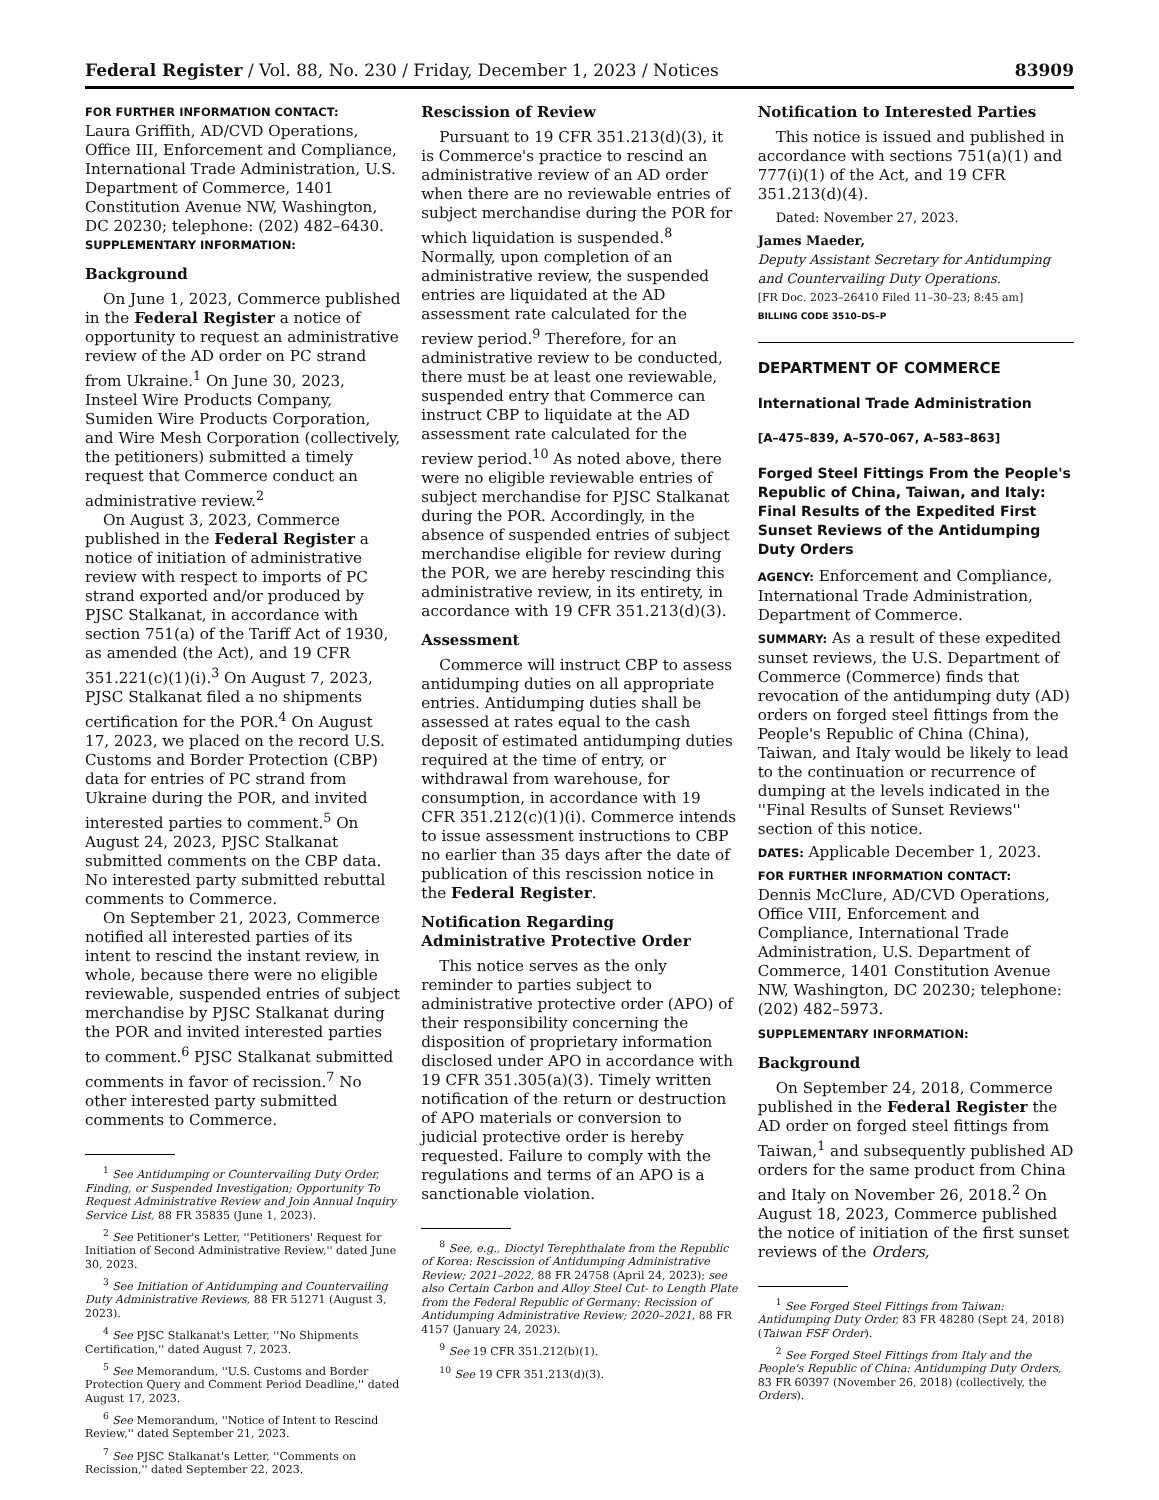Federal Register / Vol. 88, No. 230 / Friday, December 1, 2023 / Notices 83909
FOR FURTHER INFORMATION CONTACT:
Laura Griffith, AD/CVD Operations, Office III, Enforcement and Compliance, International Trade Administration, U.S. Department of Commerce, 1401 Constitution Avenue NW, Washington, DC 20230; telephone: (202) 482–6430.
SUPPLEMENTARY INFORMATION:
Background
On June 1, 2023, Commerce published in the Federal Register a notice of opportunity to request an administrative review of the AD order on PC strand from Ukraine.<sup>1</sup> On June 30, 2023, Insteel Wire Products Company, Sumiden Wire Products Corporation, and Wire Mesh Corporation (collectively, the petitioners) submitted a timely request that Commerce conduct an administrative review.<sup>2</sup>
On August 3, 2023, Commerce published in the Federal Register a notice of initiation of administrative review with respect to imports of PC strand exported and/or produced by PJSC Stalkanat, in accordance with section 751(a) of the Tariff Act of 1930, as amended (the Act), and 19 CFR 351.221(c)(1)(i).<sup>3</sup> On August 7, 2023, PJSC Stalkanat filed a no shipments certification for the POR.<sup>4</sup> On August 17, 2023, we placed on the record U.S. Customs and Border Protection (CBP) data for entries of PC strand from Ukraine during the POR, and invited interested parties to comment.<sup>5</sup> On August 24, 2023, PJSC Stalkanat submitted comments on the CBP data. No interested party submitted rebuttal comments to Commerce.
On September 21, 2023, Commerce notified all interested parties of its intent to rescind the instant review, in whole, because there were no eligible reviewable, suspended entries of subject merchandise by PJSC Stalkanat during the POR and invited interested parties to comment.<sup>6</sup> PJSC Stalkanat submitted comments in favor of recission.<sup>7</sup> No other interested party submitted comments to Commerce.
<sup>1</sup> See Antidumping or Countervailing Duty Order, Finding, or Suspended Investigation; Opportunity To Request Administrative Review and Join Annual Inquiry Service List, 88 FR 35835 (June 1, 2023).
<sup>2</sup> See Petitioner's Letter, ''Petitioners' Request for Initiation of Second Administrative Review,'' dated June 30, 2023.
<sup>3</sup> See Initiation of Antidumping and Countervailing Duty Administrative Reviews, 88 FR 51271 (August 3, 2023).
<sup>4</sup> See PJSC Stalkanat's Letter, ''No Shipments Certification,'' dated August 7, 2023.
<sup>5</sup> See Memorandum, ''U.S. Customs and Border Protection Query and Comment Period Deadline,'' dated August 17, 2023.
<sup>6</sup> See Memorandum, ''Notice of Intent to Rescind Review,'' dated September 21, 2023.
<sup>7</sup> See PJSC Stalkanat's Letter, ''Comments on Recission,'' dated September 22, 2023.
Rescission of Review
Pursuant to 19 CFR 351.213(d)(3), it is Commerce's practice to rescind an administrative review of an AD order when there are no reviewable entries of subject merchandise during the POR for which liquidation is suspended.<sup>8</sup> Normally, upon completion of an administrative review, the suspended entries are liquidated at the AD assessment rate calculated for the review period.<sup>9</sup> Therefore, for an administrative review to be conducted, there must be at least one reviewable, suspended entry that Commerce can instruct CBP to liquidate at the AD assessment rate calculated for the review period.<sup>10</sup> As noted above, there were no eligible reviewable entries of subject merchandise for PJSC Stalkanat during the POR. Accordingly, in the absence of suspended entries of subject merchandise eligible for review during the POR, we are hereby rescinding this administrative review, in its entirety, in accordance with 19 CFR 351.213(d)(3).
Assessment
Commerce will instruct CBP to assess antidumping duties on all appropriate entries. Antidumping duties shall be assessed at rates equal to the cash deposit of estimated antidumping duties required at the time of entry, or withdrawal from warehouse, for consumption, in accordance with 19 CFR 351.212(c)(1)(i). Commerce intends to issue assessment instructions to CBP no earlier than 35 days after the date of publication of this rescission notice in the Federal Register.
Notification Regarding Administrative Protective Order
This notice serves as the only reminder to parties subject to administrative protective order (APO) of their responsibility concerning the disposition of proprietary information disclosed under APO in accordance with 19 CFR 351.305(a)(3). Timely written notification of the return or destruction of APO materials or conversion to judicial protective order is hereby requested. Failure to comply with the regulations and terms of an APO is a sanctionable violation.
<sup>8</sup> See, e.g., Dioctyl Terephthalate from the Republic of Korea: Rescission of Antidumping Administrative Review; 2021–2022, 88 FR 24758 (April 24, 2023); see also Certain Carbon and Alloy Steel Cut- to Length Plate from the Federal Republic of Germany: Recission of Antidumping Administrative Review; 2020–2021, 88 FR 4157 (January 24, 2023).
<sup>9</sup> See 19 CFR 351.212(b)(1).
<sup>10</sup> See 19 CFR 351.213(d)(3).
Notification to Interested Parties
This notice is issued and published in accordance with sections 751(a)(1) and 777(i)(1) of the Act, and 19 CFR 351.213(d)(4).
Dated: November 27, 2023.
James Maeder,
Deputy Assistant Secretary for Antidumping and Countervailing Duty Operations.
[FR Doc. 2023–26410 Filed 11–30–23; 8:45 am]
BILLING CODE 3510–DS–P
DEPARTMENT OF COMMERCE
International Trade Administration
[A–475–839, A–570–067, A–583–863]
Forged Steel Fittings From the People's Republic of China, Taiwan, and Italy: Final Results of the Expedited First Sunset Reviews of the Antidumping Duty Orders
AGENCY: Enforcement and Compliance, International Trade Administration, Department of Commerce.
SUMMARY: As a result of these expedited sunset reviews, the U.S. Department of Commerce (Commerce) finds that revocation of the antidumping duty (AD) orders on forged steel fittings from the People's Republic of China (China), Taiwan, and Italy would be likely to lead to the continuation or recurrence of dumping at the levels indicated in the ''Final Results of Sunset Reviews'' section of this notice.
DATES: Applicable December 1, 2023.
FOR FURTHER INFORMATION CONTACT:
Dennis McClure, AD/CVD Operations, Office VIII, Enforcement and Compliance, International Trade Administration, U.S. Department of Commerce, 1401 Constitution Avenue NW, Washington, DC 20230; telephone: (202) 482–5973.
SUPPLEMENTARY INFORMATION:
Background
On September 24, 2018, Commerce published in the Federal Register the AD order on forged steel fittings from Taiwan,<sup>1</sup> and subsequently published AD orders for the same product from China and Italy on November 26, 2018.<sup>2</sup> On August 18, 2023, Commerce published the notice of initiation of the first sunset reviews of the Orders,
<sup>1</sup> See Forged Steel Fittings from Taiwan: Antidumping Duty Order, 83 FR 48280 (Sept 24, 2018) (Taiwan FSF Order).
<sup>2</sup> See Forged Steel Fittings from Italy and the People's Republic of China: Antidumping Duty Orders, 83 FR 60397 (November 26, 2018) (collectively, the Orders).